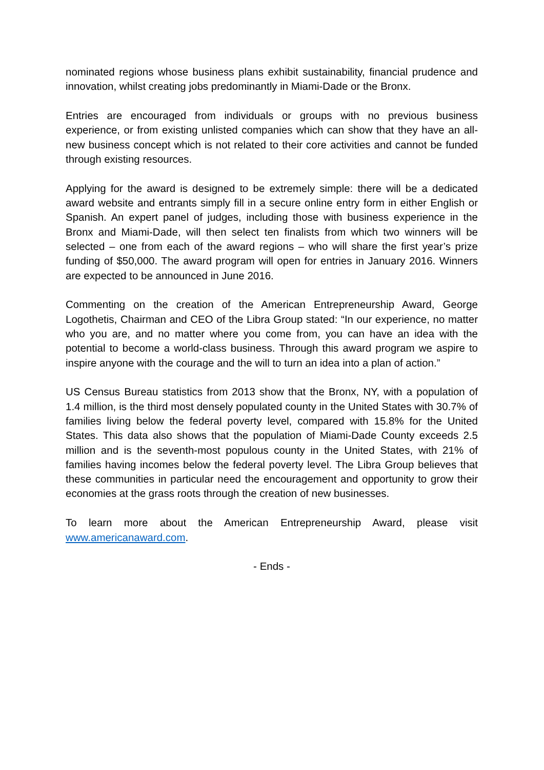nominated regions whose business plans exhibit sustainability, financial prudence and innovation, whilst creating jobs predominantly in Miami-Dade or the Bronx.
Entries are encouraged from individuals or groups with no previous business experience, or from existing unlisted companies which can show that they have an all-new business concept which is not related to their core activities and cannot be funded through existing resources.
Applying for the award is designed to be extremely simple: there will be a dedicated award website and entrants simply fill in a secure online entry form in either English or Spanish. An expert panel of judges, including those with business experience in the Bronx and Miami-Dade, will then select ten finalists from which two winners will be selected – one from each of the award regions – who will share the first year’s prize funding of $50,000. The award program will open for entries in January 2016. Winners are expected to be announced in June 2016.
Commenting on the creation of the American Entrepreneurship Award, George Logothetis, Chairman and CEO of the Libra Group stated: “In our experience, no matter who you are, and no matter where you come from, you can have an idea with the potential to become a world-class business. Through this award program we aspire to inspire anyone with the courage and the will to turn an idea into a plan of action.”
US Census Bureau statistics from 2013 show that the Bronx, NY, with a population of 1.4 million, is the third most densely populated county in the United States with 30.7% of families living below the federal poverty level, compared with 15.8% for the United States. This data also shows that the population of Miami-Dade County exceeds 2.5 million and is the seventh-most populous county in the United States, with 21% of families having incomes below the federal poverty level. The Libra Group believes that these communities in particular need the encouragement and opportunity to grow their economies at the grass roots through the creation of new businesses.
To learn more about the American Entrepreneurship Award, please visit www.americanaward.com.
- Ends -